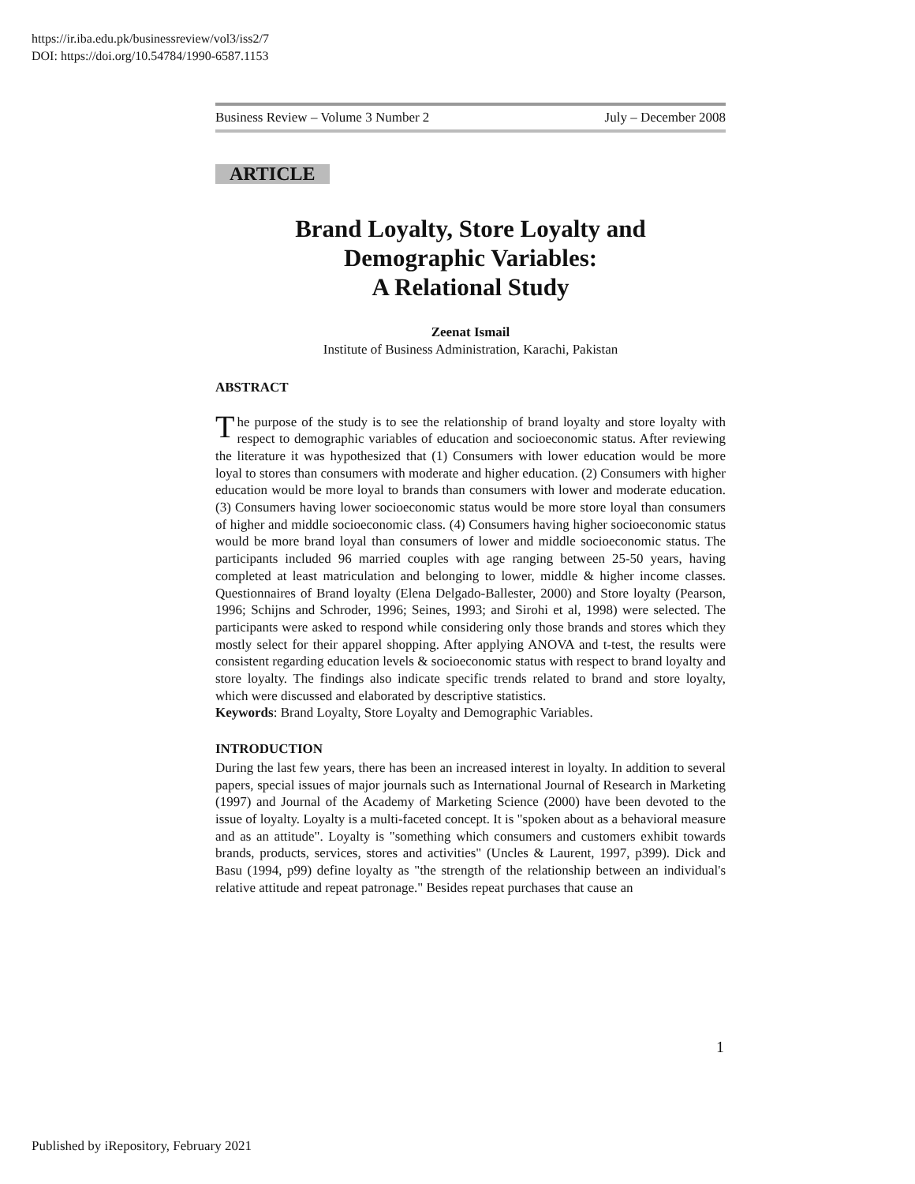https://ir.iba.edu.pk/businessreview/vol3/iss2/7
DOI: https://doi.org/10.54784/1990-6587.1153
Business Review – Volume 3 Number 2 July – December 2008
ARTICLE
Brand Loyalty, Store Loyalty and
Demographic Variables:
A Relational Study
Zeenat Ismail
Institute of Business Administration, Karachi, Pakistan
ABSTRACT
The purpose of the study is to see the relationship of brand loyalty and store loyalty with respect to demographic variables of education and socioeconomic status. After reviewing the literature it was hypothesized that (1) Consumers with lower education would be more loyal to stores than consumers with moderate and higher education. (2) Consumers with higher education would be more loyal to brands than consumers with lower and moderate education. (3) Consumers having lower socioeconomic status would be more store loyal than consumers of higher and middle socioeconomic class. (4) Consumers having higher socioeconomic status would be more brand loyal than consumers of lower and middle socioeconomic status. The participants included 96 married couples with age ranging between 25-50 years, having completed at least matriculation and belonging to lower, middle & higher income classes. Questionnaires of Brand loyalty (Elena Delgado-Ballester, 2000) and Store loyalty (Pearson, 1996; Schijns and Schroder, 1996; Seines, 1993; and Sirohi et al, 1998) were selected. The participants were asked to respond while considering only those brands and stores which they mostly select for their apparel shopping. After applying ANOVA and t-test, the results were consistent regarding education levels & socioeconomic status with respect to brand loyalty and store loyalty. The findings also indicate specific trends related to brand and store loyalty, which were discussed and elaborated by descriptive statistics.
Keywords: Brand Loyalty, Store Loyalty and Demographic Variables.
INTRODUCTION
During the last few years, there has been an increased interest in loyalty. In addition to several papers, special issues of major journals such as International Journal of Research in Marketing (1997) and Journal of the Academy of Marketing Science (2000) have been devoted to the issue of loyalty. Loyalty is a multi-faceted concept. It is "spoken about as a behavioral measure and as an attitude". Loyalty is "something which consumers and customers exhibit towards brands, products, services, stores and activities" (Uncles & Laurent, 1997, p399). Dick and Basu (1994, p99) define loyalty as "the strength of the relationship between an individual's relative attitude and repeat patronage." Besides repeat purchases that cause an
1
Published by iRepository, February 2021